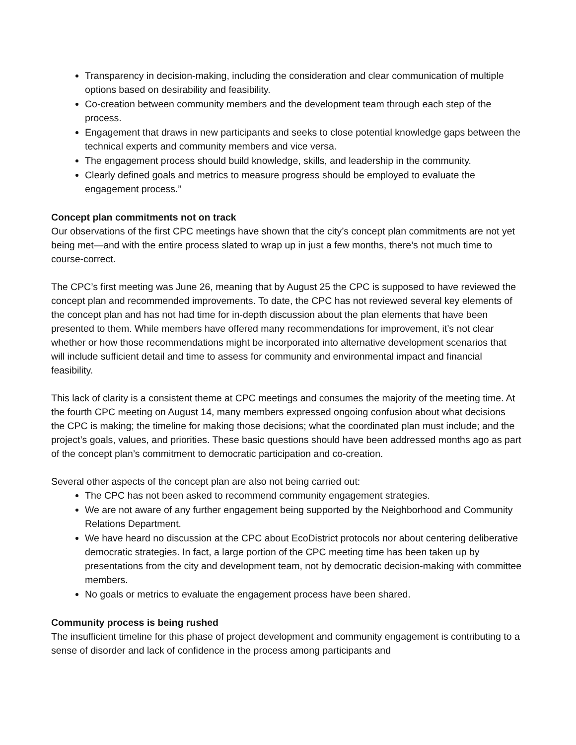Transparency in decision-making, including the consideration and clear communication of multiple options based on desirability and feasibility.
Co-creation between community members and the development team through each step of the process.
Engagement that draws in new participants and seeks to close potential knowledge gaps between the technical experts and community members and vice versa.
The engagement process should build knowledge, skills, and leadership in the community.
Clearly defined goals and metrics to measure progress should be employed to evaluate the engagement process.”
Concept plan commitments not on track
Our observations of the first CPC meetings have shown that the city’s concept plan commitments are not yet being met—and with the entire process slated to wrap up in just a few months, there’s not much time to course-correct.
The CPC’s first meeting was June 26, meaning that by August 25 the CPC is supposed to have reviewed the concept plan and recommended improvements. To date, the CPC has not reviewed several key elements of the concept plan and has not had time for in-depth discussion about the plan elements that have been presented to them. While members have offered many recommendations for improvement, it’s not clear whether or how those recommendations might be incorporated into alternative development scenarios that will include sufficient detail and time to assess for community and environmental impact and financial feasibility.
This lack of clarity is a consistent theme at CPC meetings and consumes the majority of the meeting time. At the fourth CPC meeting on August 14, many members expressed ongoing confusion about what decisions the CPC is making; the timeline for making those decisions; what the coordinated plan must include; and the project’s goals, values, and priorities. These basic questions should have been addressed months ago as part of the concept plan’s commitment to democratic participation and co-creation.
Several other aspects of the concept plan are also not being carried out:
The CPC has not been asked to recommend community engagement strategies.
We are not aware of any further engagement being supported by the Neighborhood and Community Relations Department.
We have heard no discussion at the CPC about EcoDistrict protocols nor about centering deliberative democratic strategies. In fact, a large portion of the CPC meeting time has been taken up by presentations from the city and development team, not by democratic decision-making with committee members.
No goals or metrics to evaluate the engagement process have been shared.
Community process is being rushed
The insufficient timeline for this phase of project development and community engagement is contributing to a sense of disorder and lack of confidence in the process among participants and